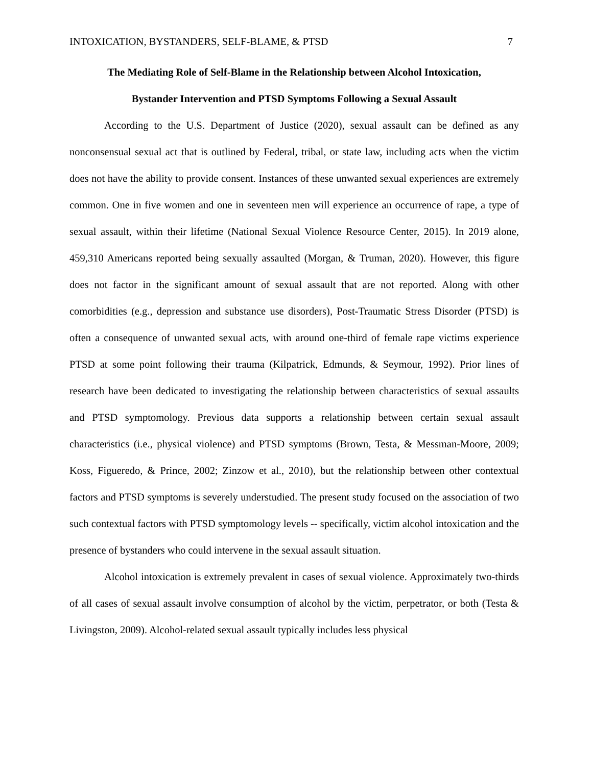INTOXICATION, BYSTANDERS, SELF-BLAME, & PTSD 7
The Mediating Role of Self-Blame in the Relationship between Alcohol Intoxication,
Bystander Intervention and PTSD Symptoms Following a Sexual Assault
According to the U.S. Department of Justice (2020), sexual assault can be defined as any nonconsensual sexual act that is outlined by Federal, tribal, or state law, including acts when the victim does not have the ability to provide consent. Instances of these unwanted sexual experiences are extremely common. One in five women and one in seventeen men will experience an occurrence of rape, a type of sexual assault, within their lifetime (National Sexual Violence Resource Center, 2015). In 2019 alone, 459,310 Americans reported being sexually assaulted (Morgan, & Truman, 2020). However, this figure does not factor in the significant amount of sexual assault that are not reported. Along with other comorbidities (e.g., depression and substance use disorders), Post-Traumatic Stress Disorder (PTSD) is often a consequence of unwanted sexual acts, with around one-third of female rape victims experience PTSD at some point following their trauma (Kilpatrick, Edmunds, & Seymour, 1992). Prior lines of research have been dedicated to investigating the relationship between characteristics of sexual assaults and PTSD symptomology. Previous data supports a relationship between certain sexual assault characteristics (i.e., physical violence) and PTSD symptoms (Brown, Testa, & Messman-Moore, 2009; Koss, Figueredo, & Prince, 2002; Zinzow et al., 2010), but the relationship between other contextual factors and PTSD symptoms is severely understudied. The present study focused on the association of two such contextual factors with PTSD symptomology levels -- specifically, victim alcohol intoxication and the presence of bystanders who could intervene in the sexual assault situation.
Alcohol intoxication is extremely prevalent in cases of sexual violence. Approximately two-thirds of all cases of sexual assault involve consumption of alcohol by the victim, perpetrator, or both (Testa & Livingston, 2009). Alcohol-related sexual assault typically includes less physical